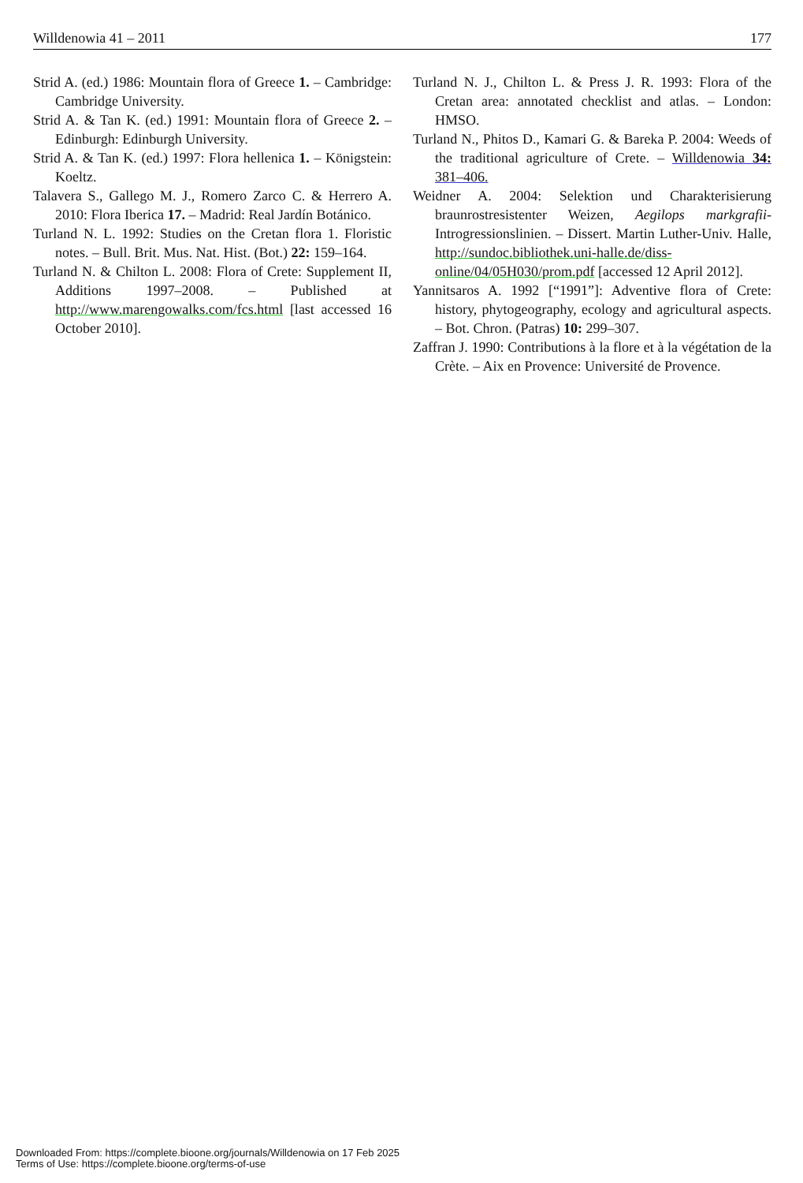Willdenowia 41 – 2011 177
Strid A. (ed.) 1986: Mountain flora of Greece 1. – Cambridge: Cambridge University.
Strid A. & Tan K. (ed.) 1991: Mountain flora of Greece 2. – Edinburgh: Edinburgh University.
Strid A. & Tan K. (ed.) 1997: Flora hellenica 1. – Königstein: Koeltz.
Talavera S., Gallego M. J., Romero Zarco C. & Herrero A. 2010: Flora Iberica 17. – Madrid: Real Jardín Botánico.
Turland N. L. 1992: Studies on the Cretan flora 1. Floristic notes. – Bull. Brit. Mus. Nat. Hist. (Bot.) 22: 159–164.
Turland N. & Chilton L. 2008: Flora of Crete: Supplement II, Additions 1997–2008. – Published at http://www.marengowalks.com/fcs.html [last accessed 16 October 2010].
Turland N. J., Chilton L. & Press J. R. 1993: Flora of the Cretan area: annotated checklist and atlas. – London: HMSO.
Turland N., Phitos D., Kamari G. & Bareka P. 2004: Weeds of the traditional agriculture of Crete. – Willdenowia 34: 381–406.
Weidner A. 2004: Selektion und Charakterisierung braunrostresistenter Weizen, Aegilops markgrafii-Introgressionslinien. – Dissert. Martin Luther-Univ. Halle, http://sundoc.bibliothek.uni-halle.de/diss-online/04/05H030/prom.pdf [accessed 12 April 2012].
Yannitsaros A. 1992 [“1991”]: Adventive flora of Crete: history, phytogeography, ecology and agricultural aspects. – Bot. Chron. (Patras) 10: 299–307.
Zaffran J. 1990: Contributions à la flore et à la végétation de la Crète. – Aix en Provence: Université de Provence.
Downloaded From: https://complete.bioone.org/journals/Willdenowia on 17 Feb 2025
Terms of Use: https://complete.bioone.org/terms-of-use